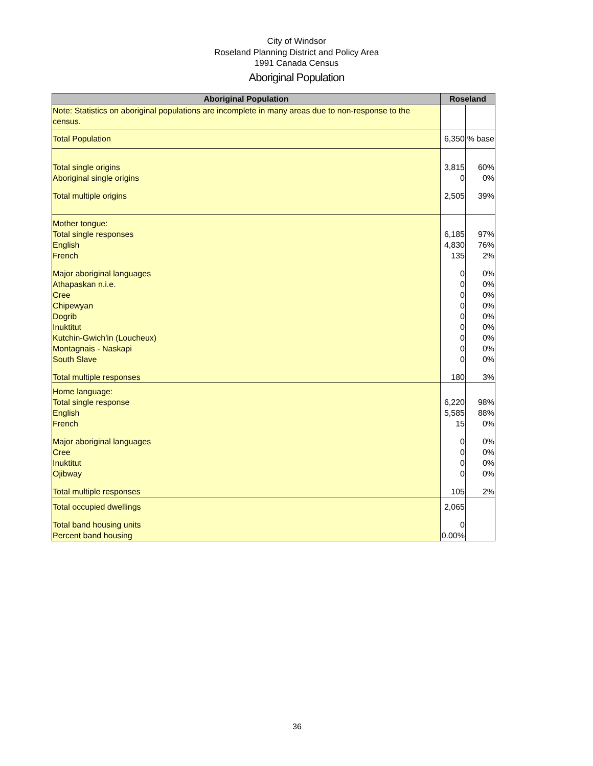City of Windsor
Roseland Planning District and Policy Area
1991 Canada Census
Aboriginal Population
| Aboriginal Population | Roseland | |
| --- | --- | --- |
| Note: Statistics on aboriginal populations are incomplete in many areas due to non-response to the census. | | |
| Total Population | 6,350 | % base |
| Total single origins | 3,815 | 60% |
| Aboriginal single origins | 0 | 0% |
| Total multiple origins | 2,505 | 39% |
| Mother tongue: | | |
| Total single responses | 6,185 | 97% |
| English | 4,830 | 76% |
| French | 135 | 2% |
| Major aboriginal languages | 0 | 0% |
| Athapaskan n.i.e. | 0 | 0% |
| Cree | 0 | 0% |
| Chipewyan | 0 | 0% |
| Dogrib | 0 | 0% |
| Inuktitut | 0 | 0% |
| Kutchin-Gwich'in (Loucheux) | 0 | 0% |
| Montagnais - Naskapi | 0 | 0% |
| South Slave | 0 | 0% |
| Total multiple responses | 180 | 3% |
| Home language: | | |
| Total single response | 6,220 | 98% |
| English | 5,585 | 88% |
| French | 15 | 0% |
| Major aboriginal languages | 0 | 0% |
| Cree | 0 | 0% |
| Inuktitut | 0 | 0% |
| Ojibway | 0 | 0% |
| Total multiple responses | 105 | 2% |
| Total occupied dwellings | 2,065 | |
| Total band housing units | 0 | |
| Percent band housing | 0.00% | |
36